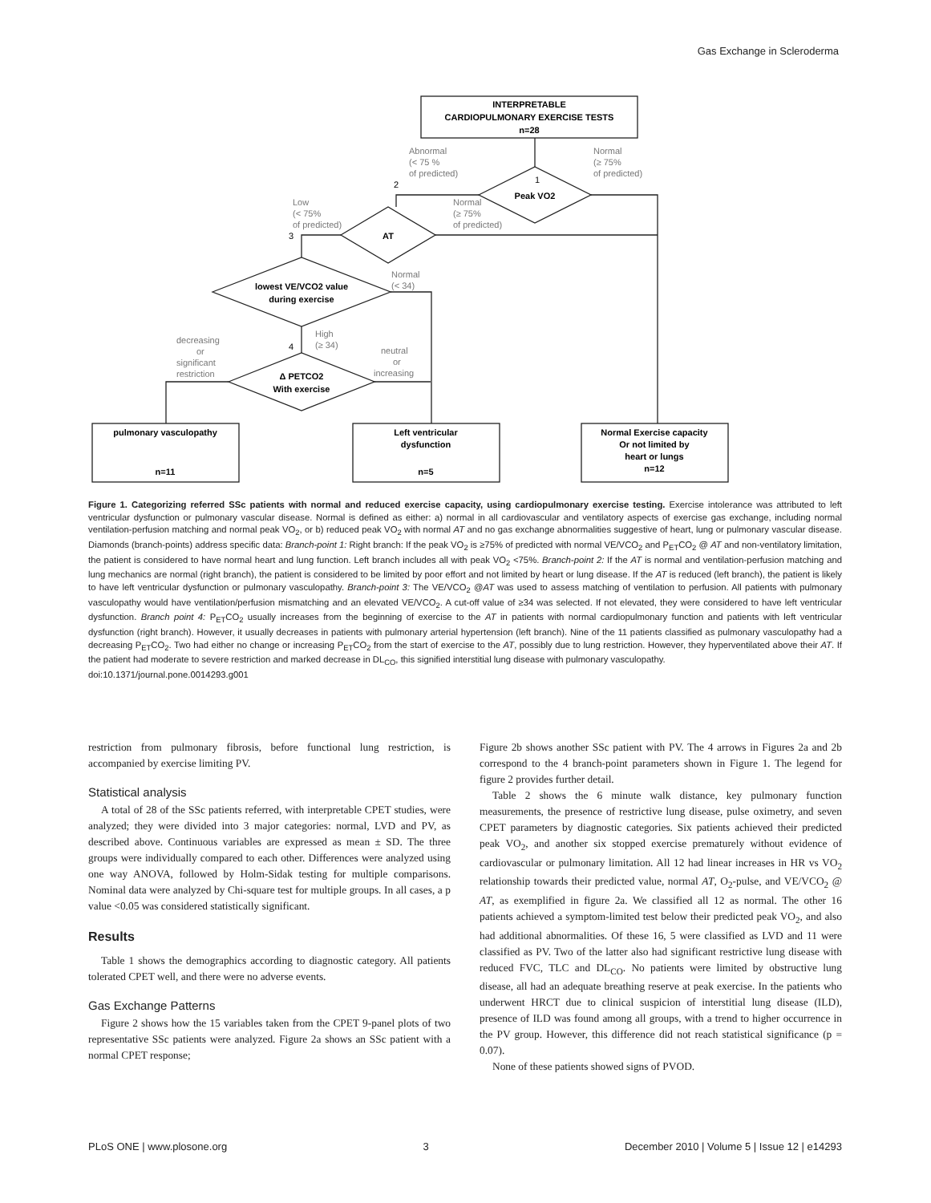Gas Exchange in Scleroderma
INTERPRETABLE
CARDIOPULMONARY EXERCISE TESTS
n=28
Peak VO2
AT
lowest VE/VCO2 value
during exercise
Δ PETCO2
With exercise
pulmonary vasculopathy
n=11
Left ventricular
dysfunction
n=5
Normal Exercise capacity
Or not limited by
heart or lungs
n=12
Abnormal
(< 75 %
of predicted)
Normal
(≥ 75%
of predicted)
Low
(< 75%
of predicted)
Normal
(≥ 75%
of predicted)
Normal
(< 34)
High
(≥ 34)
decreasing
or
significant
restriction
neutral
or
increasing
1
2
3
4
Figure 1. Categorizing referred SSc patients with normal and reduced exercise capacity, using cardiopulmonary exercise testing. Exercise intolerance was attributed to left ventricular dysfunction or pulmonary vascular disease. Normal is defined as either: a) normal in all cardiovascular and ventilatory aspects of exercise gas exchange, including normal ventilation-perfusion matching and normal peak VO<sub>2</sub>, or b) reduced peak VO<sub>2</sub> with normal AT and no gas exchange abnormalities suggestive of heart, lung or pulmonary vascular disease. Diamonds (branch-points) address specific data: Branch-point 1: Right branch: If the peak VO<sub>2</sub> is ≥75% of predicted with normal VE/VCO<sub>2</sub> and P<sub>ET</sub>CO<sub>2</sub> @ AT and non-ventilatory limitation, the patient is considered to have normal heart and lung function. Left branch includes all with peak VO<sub>2</sub> <75%. Branch-point 2: If the AT is normal and ventilation-perfusion matching and lung mechanics are normal (right branch), the patient is considered to be limited by poor effort and not limited by heart or lung disease. If the AT is reduced (left branch), the patient is likely to have left ventricular dysfunction or pulmonary vasculopathy. Branch-point 3: The VE/VCO<sub>2</sub> @AT was used to assess matching of ventilation to perfusion. All patients with pulmonary vasculopathy would have ventilation/perfusion mismatching and an elevated VE/VCO<sub>2</sub>. A cut-off value of ≥34 was selected. If not elevated, they were considered to have left ventricular dysfunction. Branch point 4: P<sub>ET</sub>CO<sub>2</sub> usually increases from the beginning of exercise to the AT in patients with normal cardiopulmonary function and patients with left ventricular dysfunction (right branch). However, it usually decreases in patients with pulmonary arterial hypertension (left branch). Nine of the 11 patients classified as pulmonary vasculopathy had a decreasing P<sub>ET</sub>CO<sub>2</sub>. Two had either no change or increasing P<sub>ET</sub>CO<sub>2</sub> from the start of exercise to the AT, possibly due to lung restriction. However, they hyperventilated above their AT. If the patient had moderate to severe restriction and marked decrease in DL<sub>CO</sub>, this signified interstitial lung disease with pulmonary vasculopathy.
doi:10.1371/journal.pone.0014293.g001
restriction from pulmonary fibrosis, before functional lung restriction, is accompanied by exercise limiting PV.
Statistical analysis
A total of 28 of the SSc patients referred, with interpretable CPET studies, were analyzed; they were divided into 3 major categories: normal, LVD and PV, as described above. Continuous variables are expressed as mean ± SD. The three groups were individually compared to each other. Differences were analyzed using one way ANOVA, followed by Holm-Sidak testing for multiple comparisons. Nominal data were analyzed by Chi-square test for multiple groups. In all cases, a p value <0.05 was considered statistically significant.
Results
Table 1 shows the demographics according to diagnostic category. All patients tolerated CPET well, and there were no adverse events.
Gas Exchange Patterns
Figure 2 shows how the 15 variables taken from the CPET 9-panel plots of two representative SSc patients were analyzed. Figure 2a shows an SSc patient with a normal CPET response;
Figure 2b shows another SSc patient with PV. The 4 arrows in Figures 2a and 2b correspond to the 4 branch-point parameters shown in Figure 1. The legend for figure 2 provides further detail.
Table 2 shows the 6 minute walk distance, key pulmonary function measurements, the presence of restrictive lung disease, pulse oximetry, and seven CPET parameters by diagnostic categories. Six patients achieved their predicted peak VO<sub>2</sub>, and another six stopped exercise prematurely without evidence of cardiovascular or pulmonary limitation. All 12 had linear increases in HR vs VO<sub>2</sub> relationship towards their predicted value, normal AT, O<sub>2</sub>-pulse, and VE/VCO<sub>2</sub> @ AT, as exemplified in figure 2a. We classified all 12 as normal. The other 16 patients achieved a symptom-limited test below their predicted peak VO<sub>2</sub>, and also had additional abnormalities. Of these 16, 5 were classified as LVD and 11 were classified as PV. Two of the latter also had significant restrictive lung disease with reduced FVC, TLC and DL<sub>CO</sub>. No patients were limited by obstructive lung disease, all had an adequate breathing reserve at peak exercise. In the patients who underwent HRCT due to clinical suspicion of interstitial lung disease (ILD), presence of ILD was found among all groups, with a trend to higher occurrence in the PV group. However, this difference did not reach statistical significance (p = 0.07).
None of these patients showed signs of PVOD.
PLoS ONE | www.plosone.org 3 December 2010 | Volume 5 | Issue 12 | e14293